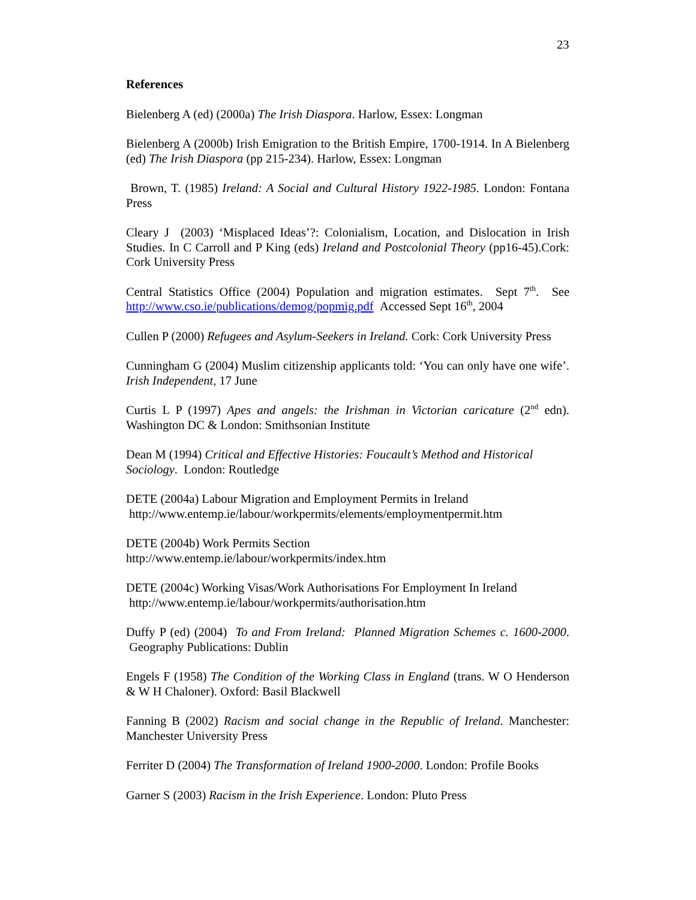23
References
Bielenberg A (ed) (2000a) The Irish Diaspora. Harlow, Essex: Longman
Bielenberg A (2000b) Irish Emigration to the British Empire, 1700-1914. In A Bielenberg (ed) The Irish Diaspora (pp 215-234). Harlow, Essex: Longman
Brown, T. (1985) Ireland: A Social and Cultural History 1922-1985. London: Fontana Press
Cleary J (2003) ‘Misplaced Ideas’?: Colonialism, Location, and Dislocation in Irish Studies. In C Carroll and P King (eds) Ireland and Postcolonial Theory (pp16-45).Cork: Cork University Press
Central Statistics Office (2004) Population and migration estimates. Sept 7<sup>th</sup>. See http://www.cso.ie/publications/demog/popmig.pdf Accessed Sept 16<sup>th</sup>, 2004
Cullen P (2000) Refugees and Asylum-Seekers in Ireland. Cork: Cork University Press
Cunningham G (2004) Muslim citizenship applicants told: ‘You can only have one wife’. Irish Independent, 17 June
Curtis L P (1997) Apes and angels: the Irishman in Victorian caricature (2<sup>nd</sup> edn). Washington DC & London: Smithsonian Institute
Dean M (1994) Critical and Effective Histories: Foucault’s Method and Historical Sociology. London: Routledge
DETE (2004a) Labour Migration and Employment Permits in Ireland
http://www.entemp.ie/labour/workpermits/elements/employmentpermit.htm
DETE (2004b) Work Permits Section
http://www.entemp.ie/labour/workpermits/index.htm
DETE (2004c) Working Visas/Work Authorisations For Employment In Ireland
http://www.entemp.ie/labour/workpermits/authorisation.htm
Duffy P (ed) (2004) To and From Ireland: Planned Migration Schemes c. 1600-2000. Geography Publications: Dublin
Engels F (1958) The Condition of the Working Class in England (trans. W O Henderson & W H Chaloner). Oxford: Basil Blackwell
Fanning B (2002) Racism and social change in the Republic of Ireland. Manchester: Manchester University Press
Ferriter D (2004) The Transformation of Ireland 1900-2000. London: Profile Books
Garner S (2003) Racism in the Irish Experience. London: Pluto Press